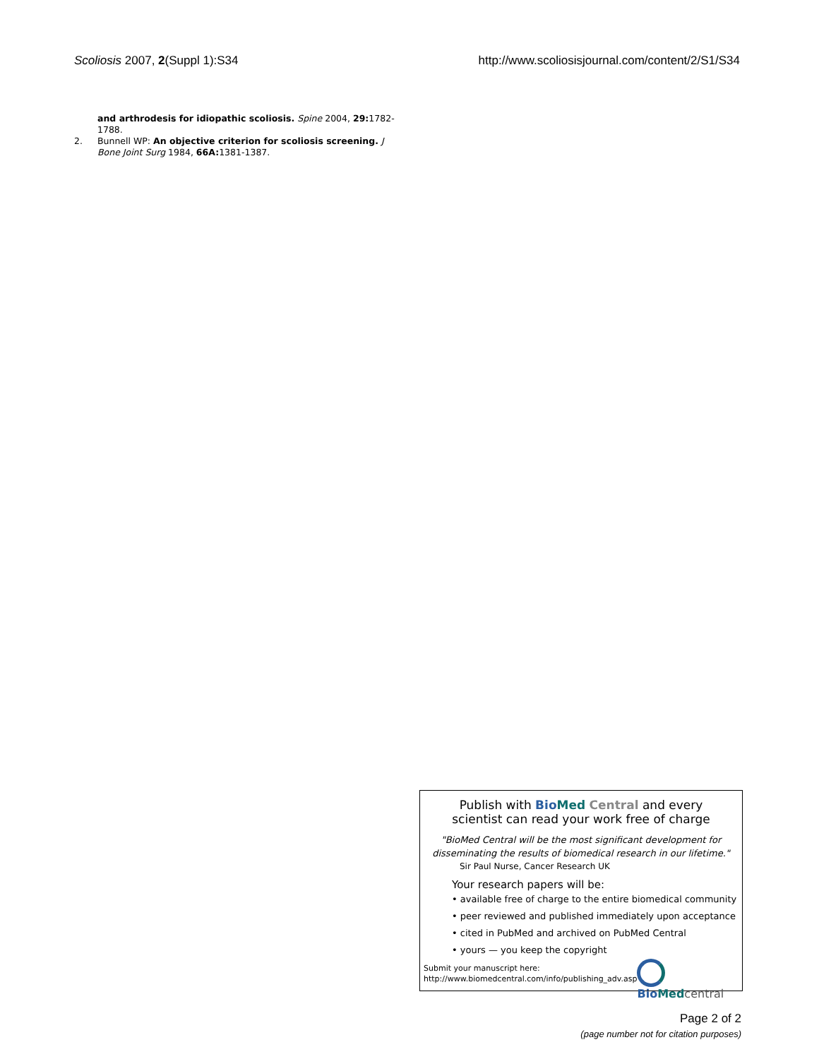Scoliosis 2007, 2(Suppl 1):S34 http://www.scoliosisjournal.com/content/2/S1/S34
and arthrodesis for idiopathic scoliosis. Spine 2004, 29: 1782-1788.
2. Bunnell WP: An objective criterion for scoliosis screening. J Bone Joint Surg 1984, 66A: 1381-1387.
Publish with Bio Med Central and every
scientist can read your work free of charge
"BioMed Central will be the most significant development for
disseminating the results of biomedical research in our lifetime."
Sir Paul Nurse, Cancer Research UK
Your research papers will be:
• available free of charge to the entire biomedical community
• peer reviewed and published immediately upon acceptance
• cited in PubMed and archived on PubMed Central
• yours — you keep the copyright
Submit your manuscript here:
http://www.biomedcentral.com/info/publishing_adv.asp
Bio Med central
Page 2 of 2
(page number not for citation purposes)